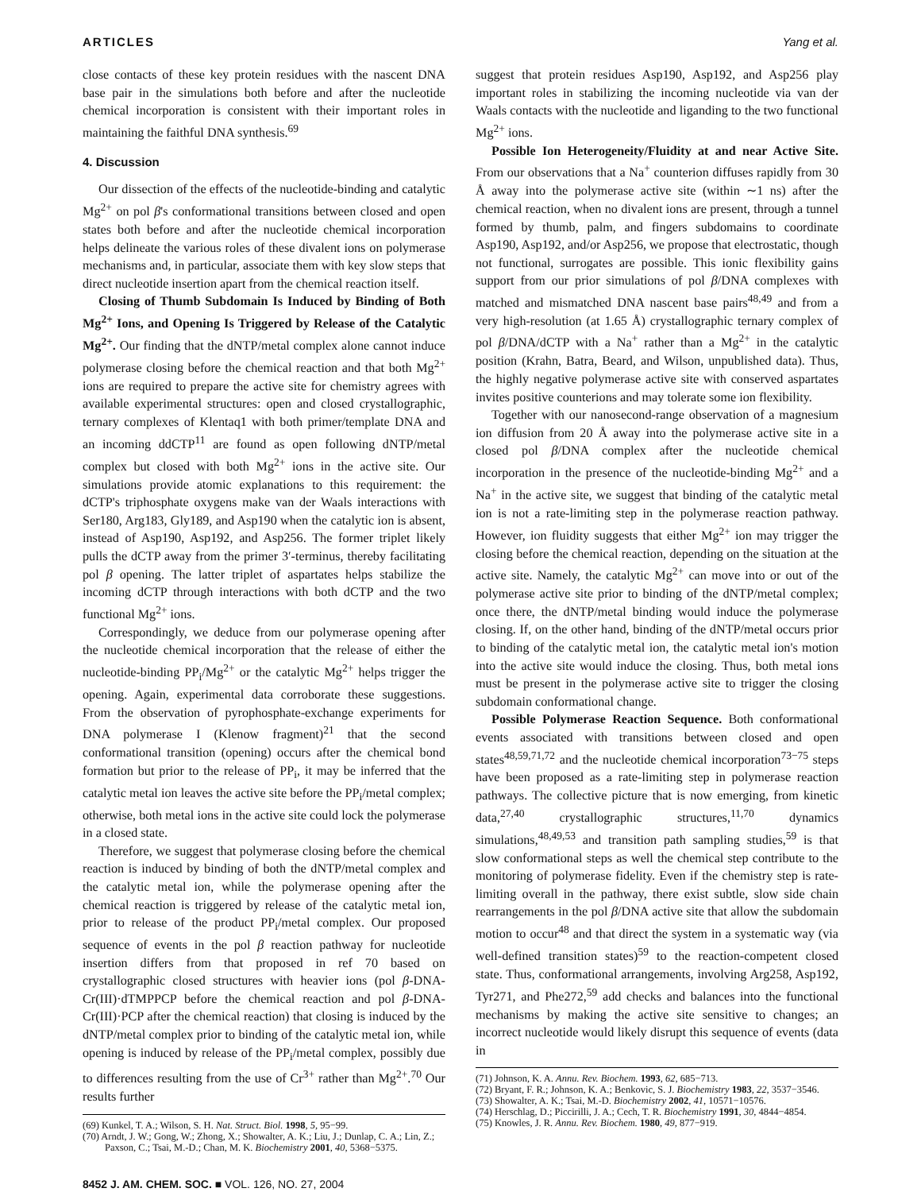ARTICLES Yang et al.
close contacts of these key protein residues with the nascent DNA base pair in the simulations both before and after the nucleotide chemical incorporation is consistent with their important roles in maintaining the faithful DNA synthesis.<sup>69</sup>
4. Discussion
Our dissection of the effects of the nucleotide-binding and catalytic Mg<sup>2+</sup> on pol β's conformational transitions between closed and open states both before and after the nucleotide chemical incorporation helps delineate the various roles of these divalent ions on polymerase mechanisms and, in particular, associate them with key slow steps that direct nucleotide insertion apart from the chemical reaction itself.
Closing of Thumb Subdomain Is Induced by Binding of Both Mg<sup>2+</sup> Ions, and Opening Is Triggered by Release of the Catalytic Mg<sup>2+</sup>. Our finding that the dNTP/metal complex alone cannot induce polymerase closing before the chemical reaction and that both Mg<sup>2+</sup> ions are required to prepare the active site for chemistry agrees with available experimental structures: open and closed crystallographic, ternary complexes of Klentaq1 with both primer/template DNA and an incoming ddCTP<sup>11</sup> are found as open following dNTP/metal complex but closed with both Mg<sup>2+</sup> ions in the active site. Our simulations provide atomic explanations to this requirement: the dCTP's triphosphate oxygens make van der Waals interactions with Ser180, Arg183, Gly189, and Asp190 when the catalytic ion is absent, instead of Asp190, Asp192, and Asp256. The former triplet likely pulls the dCTP away from the primer 3′-terminus, thereby facilitating pol β opening. The latter triplet of aspartates helps stabilize the incoming dCTP through interactions with both dCTP and the two functional Mg<sup>2+</sup> ions.
Correspondingly, we deduce from our polymerase opening after the nucleotide chemical incorporation that the release of either the nucleotide-binding PP<sub>i</sub>/Mg<sup>2+</sup> or the catalytic Mg<sup>2+</sup> helps trigger the opening. Again, experimental data corroborate these suggestions. From the observation of pyrophosphate-exchange experiments for DNA polymerase I (Klenow fragment)<sup>21</sup> that the second conformational transition (opening) occurs after the chemical bond formation but prior to the release of PP<sub>i</sub>, it may be inferred that the catalytic metal ion leaves the active site before the PP<sub>i</sub>/metal complex; otherwise, both metal ions in the active site could lock the polymerase in a closed state.
Therefore, we suggest that polymerase closing before the chemical reaction is induced by binding of both the dNTP/metal complex and the catalytic metal ion, while the polymerase opening after the chemical reaction is triggered by release of the catalytic metal ion, prior to release of the product PP<sub>i</sub>/metal complex. Our proposed sequence of events in the pol β reaction pathway for nucleotide insertion differs from that proposed in ref 70 based on crystallographic closed structures with heavier ions (pol β-DNA-Cr(III)·dTMPPCP before the chemical reaction and pol β-DNA-Cr(III)·PCP after the chemical reaction) that closing is induced by the dNTP/metal complex prior to binding of the catalytic metal ion, while opening is induced by release of the PP<sub>i</sub>/metal complex, possibly due to differences resulting from the use of Cr<sup>3+</sup> rather than Mg<sup>2+</sup>.<sup>70</sup> Our results further
(69) Kunkel, T. A.; Wilson, S. H. Nat. Struct. Biol. 1998, 5, 95−99.
(70) Arndt, J. W.; Gong, W.; Zhong, X.; Showalter, A. K.; Liu, J.; Dunlap, C. A.; Lin, Z.; Paxson, C.; Tsai, M.-D.; Chan, M. K. Biochemistry 2001, 40, 5368−5375.
8452 J. AM. CHEM. SOC. ■ VOL. 126, NO. 27, 2004
suggest that protein residues Asp190, Asp192, and Asp256 play important roles in stabilizing the incoming nucleotide via van der Waals contacts with the nucleotide and liganding to the two functional Mg<sup>2+</sup> ions.
Possible Ion Heterogeneity/Fluidity at and near Active Site. From our observations that a Na<sup>+</sup> counterion diffuses rapidly from 30 Å away into the polymerase active site (within ∼1 ns) after the chemical reaction, when no divalent ions are present, through a tunnel formed by thumb, palm, and fingers subdomains to coordinate Asp190, Asp192, and/or Asp256, we propose that electrostatic, though not functional, surrogates are possible. This ionic flexibility gains support from our prior simulations of pol β/DNA complexes with matched and mismatched DNA nascent base pairs<sup>48,49</sup> and from a very high-resolution (at 1.65 Å) crystallographic ternary complex of pol β/DNA/dCTP with a Na<sup>+</sup> rather than a Mg<sup>2+</sup> in the catalytic position (Krahn, Batra, Beard, and Wilson, unpublished data). Thus, the highly negative polymerase active site with conserved aspartates invites positive counterions and may tolerate some ion flexibility.
Together with our nanosecond-range observation of a magnesium ion diffusion from 20 Å away into the polymerase active site in a closed pol β/DNA complex after the nucleotide chemical incorporation in the presence of the nucleotide-binding Mg<sup>2+</sup> and a Na<sup>+</sup> in the active site, we suggest that binding of the catalytic metal ion is not a rate-limiting step in the polymerase reaction pathway. However, ion fluidity suggests that either Mg<sup>2+</sup> ion may trigger the closing before the chemical reaction, depending on the situation at the active site. Namely, the catalytic Mg<sup>2+</sup> can move into or out of the polymerase active site prior to binding of the dNTP/metal complex; once there, the dNTP/metal binding would induce the polymerase closing. If, on the other hand, binding of the dNTP/metal occurs prior to binding of the catalytic metal ion, the catalytic metal ion's motion into the active site would induce the closing. Thus, both metal ions must be present in the polymerase active site to trigger the closing subdomain conformational change.
Possible Polymerase Reaction Sequence. Both conformational events associated with transitions between closed and open states<sup>48,59,71,72</sup> and the nucleotide chemical incorporation<sup>73−75</sup> steps have been proposed as a rate-limiting step in polymerase reaction pathways. The collective picture that is now emerging, from kinetic data,<sup>27,40</sup> crystallographic structures,<sup>11,70</sup> dynamics simulations,<sup>48,49,53</sup> and transition path sampling studies,<sup>59</sup> is that slow conformational steps as well the chemical step contribute to the monitoring of polymerase fidelity. Even if the chemistry step is rate-limiting overall in the pathway, there exist subtle, slow side chain rearrangements in the pol β/DNA active site that allow the subdomain motion to occur<sup>48</sup> and that direct the system in a systematic way (via well-defined transition states)<sup>59</sup> to the reaction-competent closed state. Thus, conformational arrangements, involving Arg258, Asp192, Tyr271, and Phe272,<sup>59</sup> add checks and balances into the functional mechanisms by making the active site sensitive to changes; an incorrect nucleotide would likely disrupt this sequence of events (data in
(71) Johnson, K. A. Annu. Rev. Biochem. 1993, 62, 685−713.
(72) Bryant, F. R.; Johnson, K. A.; Benkovic, S. J. Biochemistry 1983, 22, 3537−3546.
(73) Showalter, A. K.; Tsai, M.-D. Biochemistry 2002, 41, 10571−10576.
(74) Herschlag, D.; Piccirilli, J. A.; Cech, T. R. Biochemistry 1991, 30, 4844−4854.
(75) Knowles, J. R. Annu. Rev. Biochem. 1980, 49, 877−919.